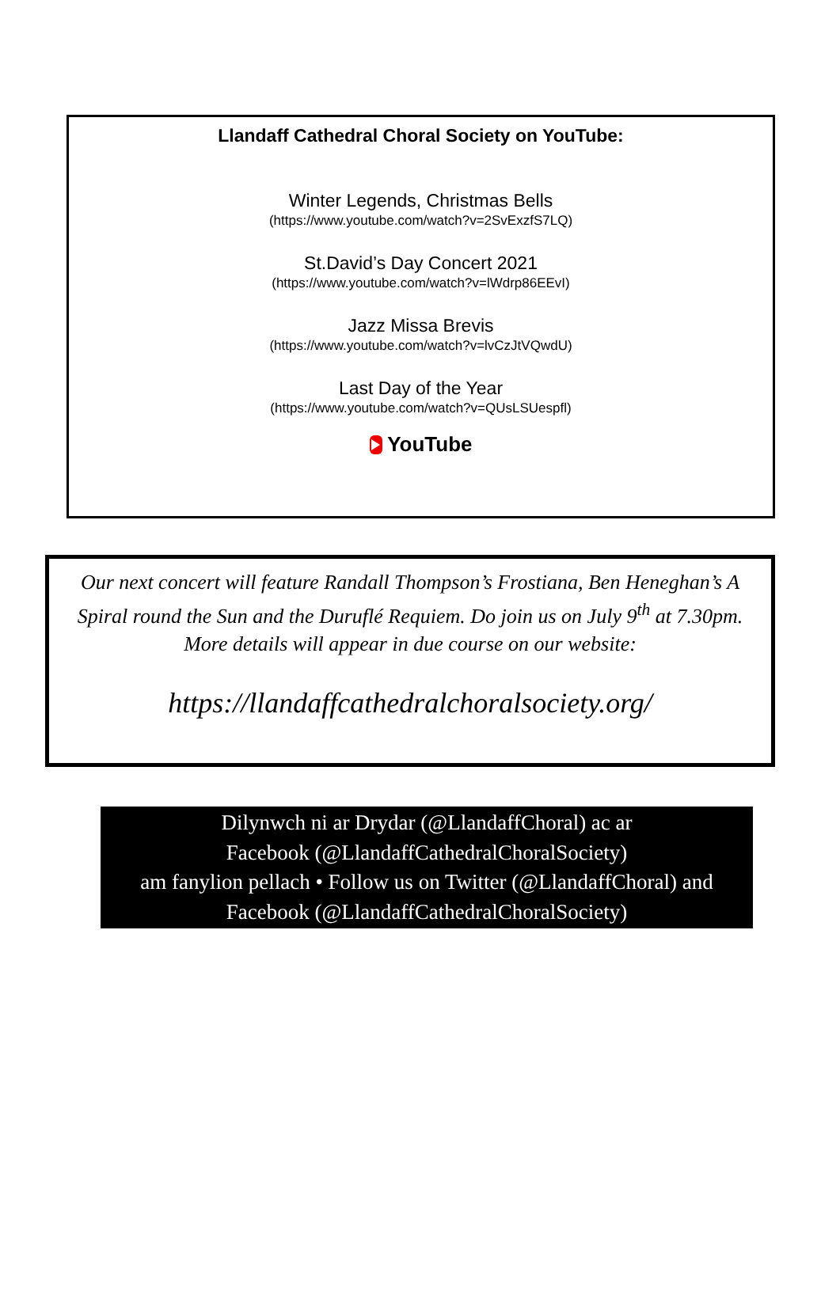Llandaff Cathedral Choral Society on YouTube:
Winter Legends, Christmas Bells
(https://www.youtube.com/watch?v=2SvExzfS7LQ)
St.David’s Day Concert 2021
(https://www.youtube.com/watch?v=lWdrp86EEvI)
Jazz Missa Brevis
(https://www.youtube.com/watch?v=lvCzJtVQwdU)
Last Day of the Year
(https://www.youtube.com/watch?v=QUsLSUespfl)
YouTube
Our next concert will feature Randall Thompson’s Frostiana, Ben Heneghan’s A Spiral round the Sun and the Duruflé Requiem. Do join us on July 9<sup>th</sup> at 7.30pm. More details will appear in due course on our website:
https://llandaffcathedralchoralsociety.org/
Dilynwch ni ar Drydar (@LlandaffChoral) ac ar
Facebook (@LlandaffCathedralChoralSociety)
am fanylion pellach • Follow us on Twitter (@LlandaffChoral) and
Facebook (@LlandaffCathedralChoralSociety)